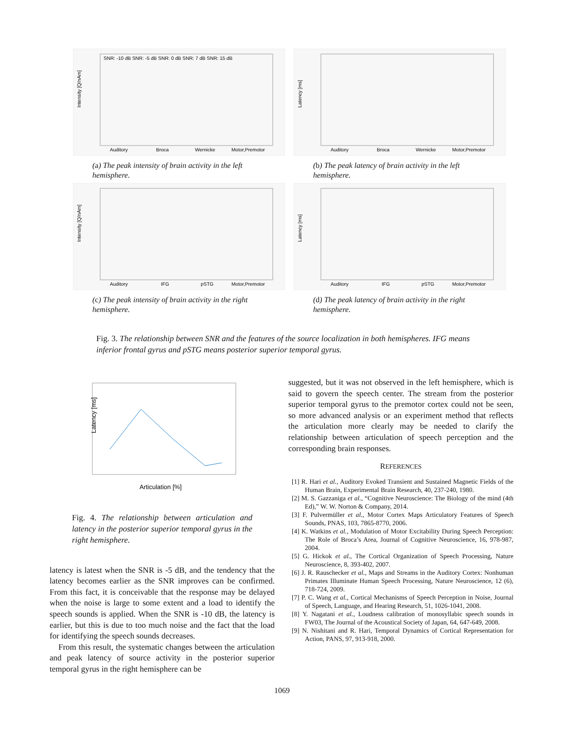Intensity [Q/nAm]
Auditory
Broca
Wernicke
Motor,Premotor
SNR: -10 dB SNR: -5 dB SNR: 0 dB SNR: 7 dB SNR: 15 dB
(a) The peak intensity of brain activity in the left hemisphere.
Latency [ms]
Auditory
Broca
Wernicke
Motor,Premotor
(b) The peak latency of brain activity in the left hemisphere.
Intensity [Q/nAm]
Auditory
IFG
pSTG
Motor,Premotor
(c) The peak intensity of brain activity in the right hemisphere.
Latency [ms]
Auditory
IFG
pSTG
Motor,Premotor
(d) The peak latency of brain activity in the right hemisphere.
Fig. 3. The relationship between SNR and the features of the source localization in both hemispheres. IFG means inferior frontal gyrus and pSTG means posterior superior temporal gyrus.
Latency [ms]
Articulation [%]
Fig. 4. The relationship between articulation and latency in the posterior superior temporal gyrus in the right hemisphere.
latency is latest when the SNR is -5 dB, and the tendency that the latency becomes earlier as the SNR improves can be confirmed. From this fact, it is conceivable that the response may be delayed when the noise is large to some extent and a load to identify the speech sounds is applied. When the SNR is -10 dB, the latency is earlier, but this is due to too much noise and the fact that the load for identifying the speech sounds decreases.
From this result, the systematic changes between the articulation and peak latency of source activity in the posterior superior temporal gyrus in the right hemisphere can be
suggested, but it was not observed in the left hemisphere, which is said to govern the speech center. The stream from the posterior superior temporal gyrus to the premotor cortex could not be seen, so more advanced analysis or an experiment method that reflects the articulation more clearly may be needed to clarify the relationship between articulation of speech perception and the corresponding brain responses.
REFERENCES
[1] R. Hari et al., Auditory Evoked Transient and Sustained Magnetic Fields of the Human Brain, Experimental Brain Research, 40, 237-240, 1980.
[2] M. S. Gazzaniga et al., “Cognitive Neuroscience: The Biology of the mind (4th Ed),” W. W. Norton & Company, 2014.
[3] F. Pulvermüller et al., Motor Cortex Maps Articulatory Features of Speech Sounds, PNAS, 103, 7865-8770, 2006.
[4] K. Watkins et al., Modulation of Motor Excitability During Speech Perception: The Role of Broca’s Area, Journal of Cognitive Neuroscience, 16, 978-987, 2004.
[5] G. Hickok et al., The Cortical Organization of Speech Processing, Nature Neuroscience, 8, 393-402, 2007.
[6] J. R. Rauschecker et al., Maps and Streams in the Auditory Cortex: Nonhuman Primates Illuminate Human Speech Processing, Nature Neuroscience, 12 (6), 718-724, 2009.
[7] P. C. Wang et al., Cortical Mechanisms of Speech Perception in Noise, Journal of Speech, Language, and Hearing Research, 51, 1026-1041, 2008.
[8] Y. Nagatani et al., Loudness calibration of monosyllabic speech sounds in FW03, The Journal of the Acoustical Society of Japan, 64, 647-649, 2008.
[9] N. Nishitani and R. Hari, Temporal Dynamics of Cortical Representation for Action, PANS, 97, 913-918, 2000.
1069